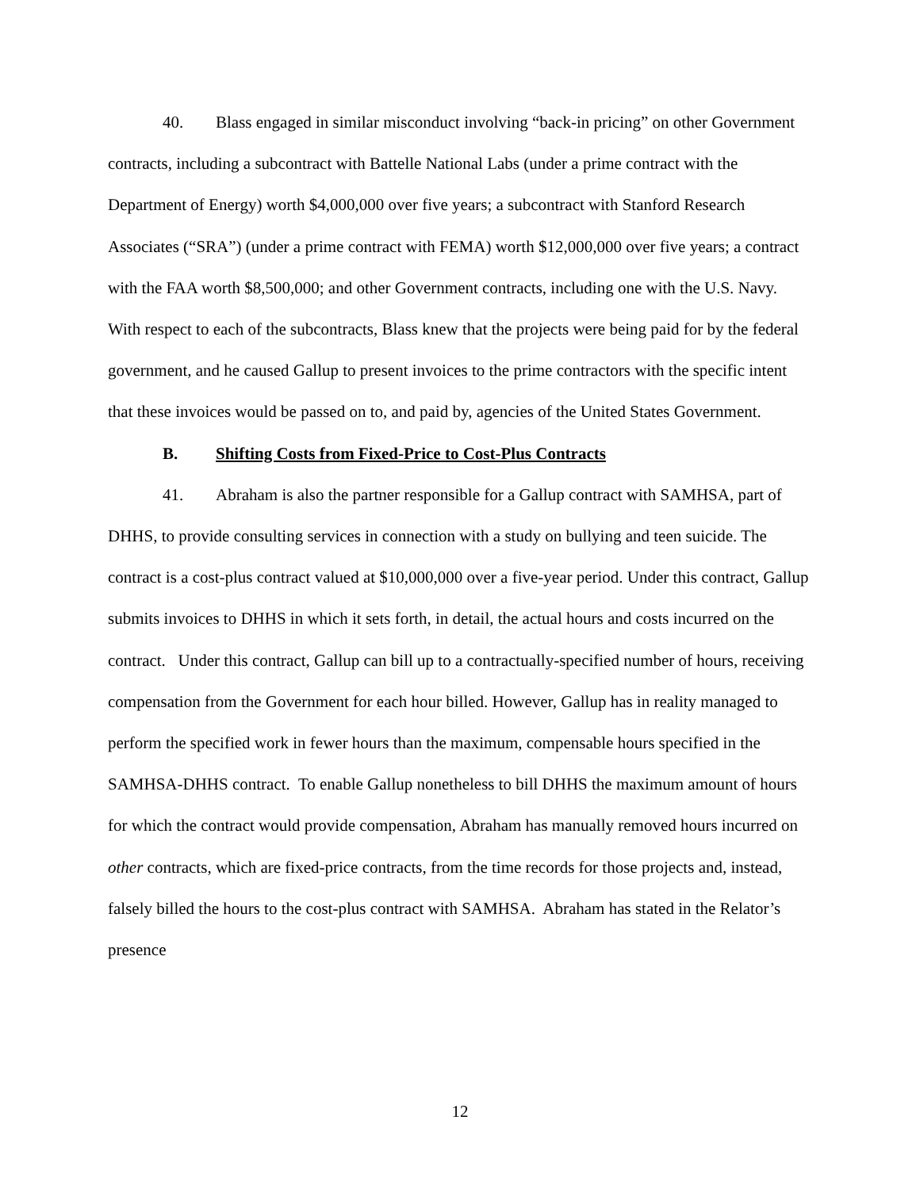40. Blass engaged in similar misconduct involving “back-in pricing” on other Government contracts, including a subcontract with Battelle National Labs (under a prime contract with the Department of Energy) worth $4,000,000 over five years; a subcontract with Stanford Research Associates (“SRA”) (under a prime contract with FEMA) worth $12,000,000 over five years; a contract with the FAA worth $8,500,000; and other Government contracts, including one with the U.S. Navy. With respect to each of the subcontracts, Blass knew that the projects were being paid for by the federal government, and he caused Gallup to present invoices to the prime contractors with the specific intent that these invoices would be passed on to, and paid by, agencies of the United States Government.
B. Shifting Costs from Fixed-Price to Cost-Plus Contracts
41. Abraham is also the partner responsible for a Gallup contract with SAMHSA, part of DHHS, to provide consulting services in connection with a study on bullying and teen suicide. The contract is a cost-plus contract valued at $10,000,000 over a five-year period. Under this contract, Gallup submits invoices to DHHS in which it sets forth, in detail, the actual hours and costs incurred on the contract. Under this contract, Gallup can bill up to a contractually-specified number of hours, receiving compensation from the Government for each hour billed. However, Gallup has in reality managed to perform the specified work in fewer hours than the maximum, compensable hours specified in the SAMHSA-DHHS contract. To enable Gallup nonetheless to bill DHHS the maximum amount of hours for which the contract would provide compensation, Abraham has manually removed hours incurred on other contracts, which are fixed-price contracts, from the time records for those projects and, instead, falsely billed the hours to the cost-plus contract with SAMHSA. Abraham has stated in the Relator’s presence
12